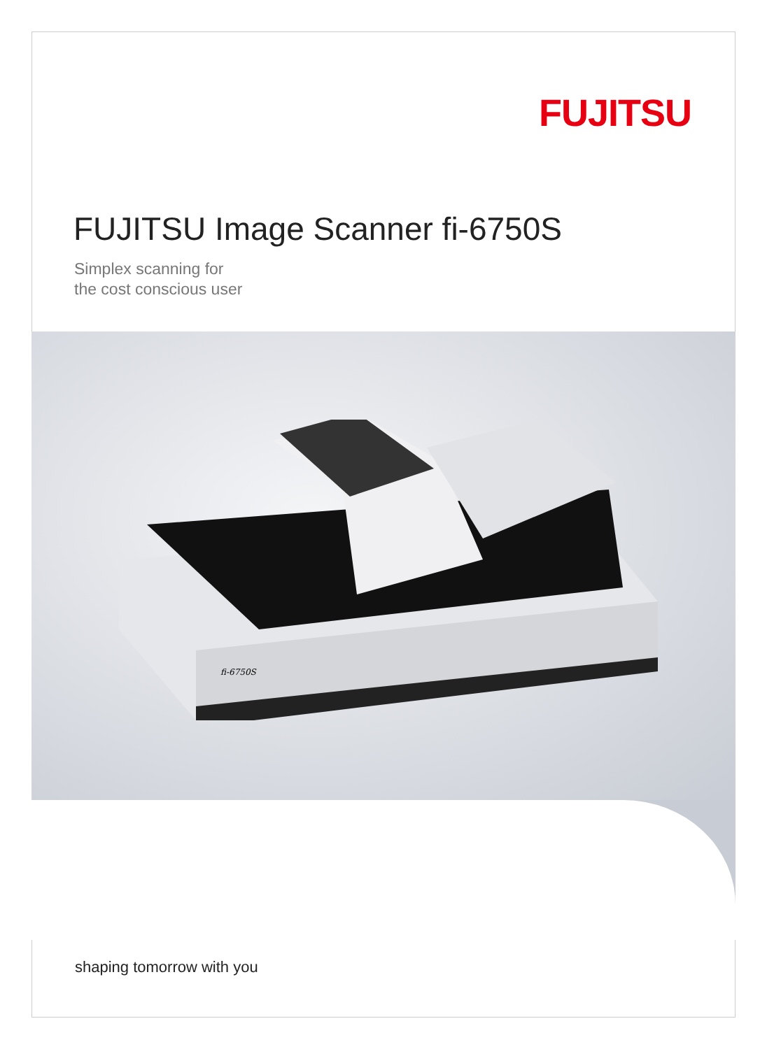FUJITSU
FUJITSU Image Scanner fi-6750S
Simplex scanning for
the cost conscious user
fi-6750S
shaping tomorrow with you